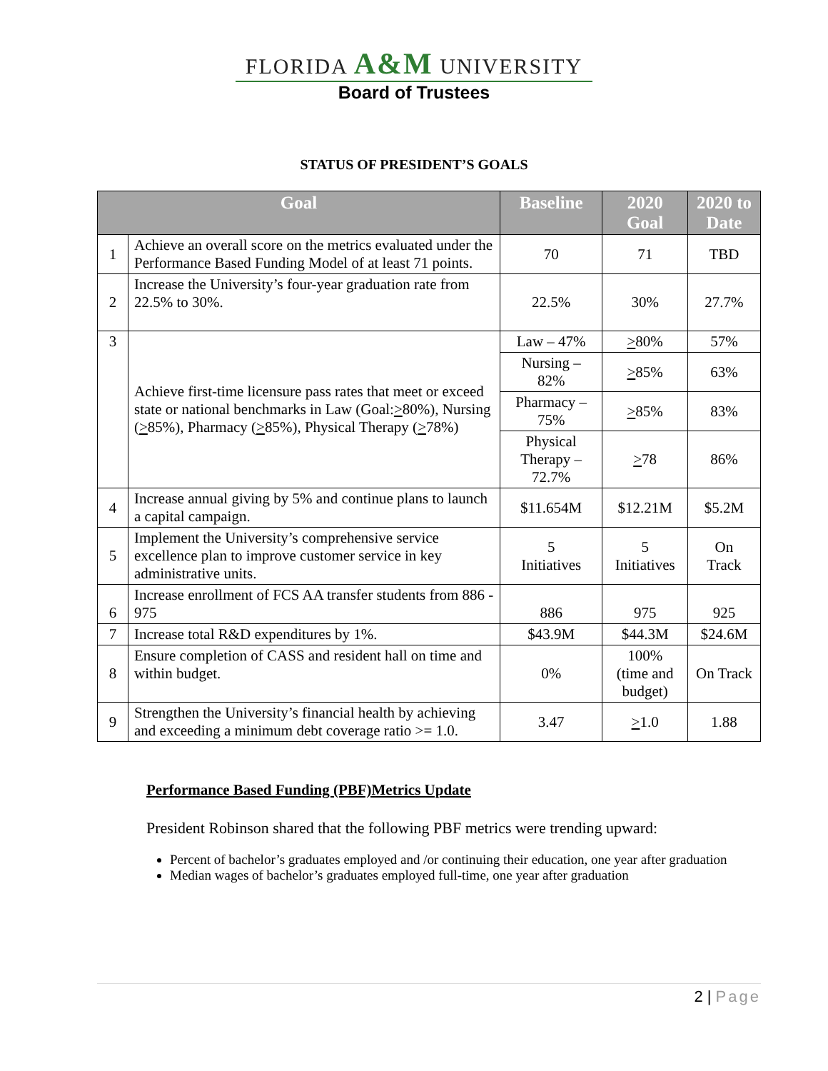FLORIDA A&M UNIVERSITY
Board of Trustees
STATUS OF PRESIDENT’S GOALS
| Goal | | Baseline | 2020 Goal | 2020 to Date |
| --- | --- | --- | --- | --- |
| 1 | Achieve an overall score on the metrics evaluated under the Performance Based Funding Model of at least 71 points. | 70 | 71 | TBD |
| 2 | Increase the University’s four-year graduation rate from 22.5% to 30%. | 22.5% | 30% | 27.7% |
| 3 | Achieve first-time licensure pass rates that meet or exceed state or national benchmarks in Law (Goal: > 80%), Nursing ( > 85%), Pharmacy ( > 85%), Physical Therapy ( > 78%) | Law – 47% | > 80% | 57% |
| | | Nursing – 82% | > 85% | 63% |
| | | Pharmacy – 75% | > 85% | 83% |
| | | Physical Therapy – 72.7% | > 78 | 86% |
| 4 | Increase annual giving by 5% and continue plans to launch a capital campaign. | $11.654M | $12.21M | $5.2M |
| 5 | Implement the University’s comprehensive service excellence plan to improve customer service in key administrative units. | 5 Initiatives | 5 Initiatives | On Track |
| 6 | Increase enrollment of FCS AA transfer students from 886 - 975 | 886 | 975 | 925 |
| 7 | Increase total R&D expenditures by 1%. | $43.9M | $44.3M | $24.6M |
| 8 | Ensure completion of CASS and resident hall on time and within budget. | 0% | 100% (time and budget) | On Track |
| 9 | Strengthen the University’s financial health by achieving and exceeding a minimum debt coverage ratio >= 1.0. | 3.47 | > 1.0 | 1.88 |
Performance Based Funding (PBF)Metrics Update
President Robinson shared that the following PBF metrics were trending upward:
Percent of bachelor’s graduates employed and /or continuing their education, one year after graduation
Median wages of bachelor’s graduates employed full-time, one year after graduation
2 | Page